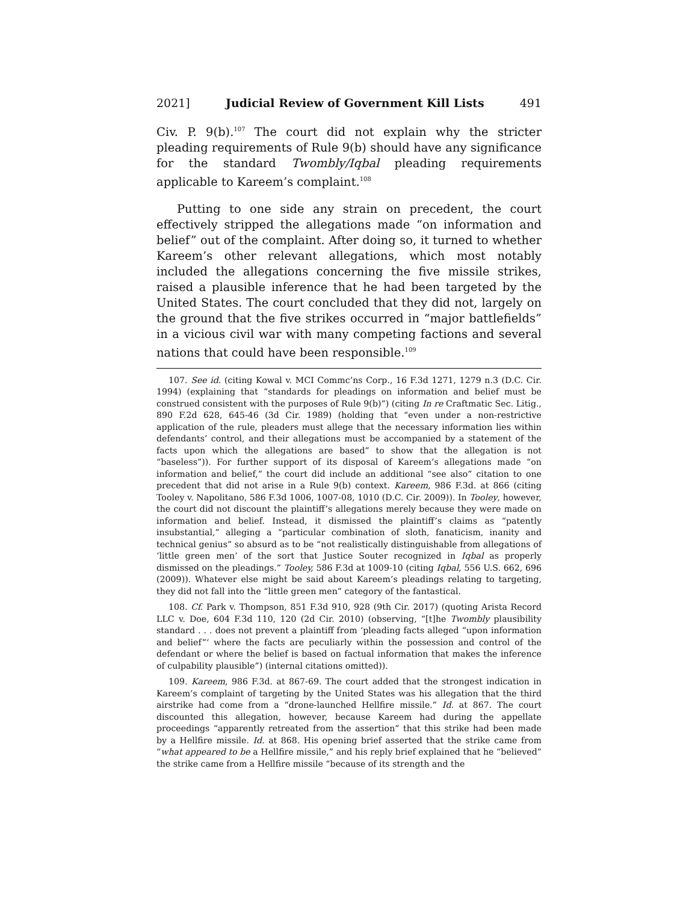2021] Judicial Review of Government Kill Lists 491
Civ. P. 9(b).<sup>107</sup> The court did not explain why the stricter pleading requirements of Rule 9(b) should have any significance for the standard Twombly/Iqbal pleading requirements applicable to Kareem’s complaint.<sup>108</sup>
Putting to one side any strain on precedent, the court effectively stripped the allegations made “on information and belief” out of the complaint. After doing so, it turned to whether Kareem’s other relevant allegations, which most notably included the allegations concerning the five missile strikes, raised a plausible inference that he had been targeted by the United States. The court concluded that they did not, largely on the ground that the five strikes occurred in “major battlefields” in a vicious civil war with many competing factions and several nations that could have been responsible.<sup>109</sup>
107. See id. (citing Kowal v. MCI Commc’ns Corp., 16 F.3d 1271, 1279 n.3 (D.C. Cir. 1994) (explaining that “standards for pleadings on information and belief must be construed consistent with the purposes of Rule 9(b)”) (citing In re Craftmatic Sec. Litig., 890 F.2d 628, 645-46 (3d Cir. 1989) (holding that “even under a non-restrictive application of the rule, pleaders must allege that the necessary information lies within defendants’ control, and their allegations must be accompanied by a statement of the facts upon which the allegations are based” to show that the allegation is not “baseless”)). For further support of its disposal of Kareem’s allegations made “on information and belief,” the court did include an additional “see also” citation to one precedent that did not arise in a Rule 9(b) context. Kareem, 986 F.3d. at 866 (citing Tooley v. Napolitano, 586 F.3d 1006, 1007-08, 1010 (D.C. Cir. 2009)). In Tooley, however, the court did not discount the plaintiff’s allegations merely because they were made on information and belief. Instead, it dismissed the plaintiff’s claims as “patently insubstantial,” alleging a “particular combination of sloth, fanaticism, inanity and technical genius” so absurd as to be “not realistically distinguishable from allegations of ‘little green men’ of the sort that Justice Souter recognized in Iqbal as properly dismissed on the pleadings.” Tooley, 586 F.3d at 1009-10 (citing Iqbal, 556 U.S. 662, 696 (2009)). Whatever else might be said about Kareem’s pleadings relating to targeting, they did not fall into the “little green men” category of the fantastical.
108. Cf. Park v. Thompson, 851 F.3d 910, 928 (9th Cir. 2017) (quoting Arista Record LLC v. Doe, 604 F.3d 110, 120 (2d Cir. 2010) (observing, “[t]he Twombly plausibility standard . . . does not prevent a plaintiff from ‘pleading facts alleged “upon information and belief”‘ where the facts are peculiarly within the possession and control of the defendant or where the belief is based on factual information that makes the inference of culpability plausible”) (internal citations omitted)).
109. Kareem, 986 F.3d. at 867-69. The court added that the strongest indication in Kareem’s complaint of targeting by the United States was his allegation that the third airstrike had come from a “drone-launched Hellfire missile.” Id. at 867. The court discounted this allegation, however, because Kareem had during the appellate proceedings “apparently retreated from the assertion” that this strike had been made by a Hellfire missile. Id. at 868. His opening brief asserted that the strike came from “what appeared to be a Hellfire missile,” and his reply brief explained that he “believed” the strike came from a Hellfire missile “because of its strength and the